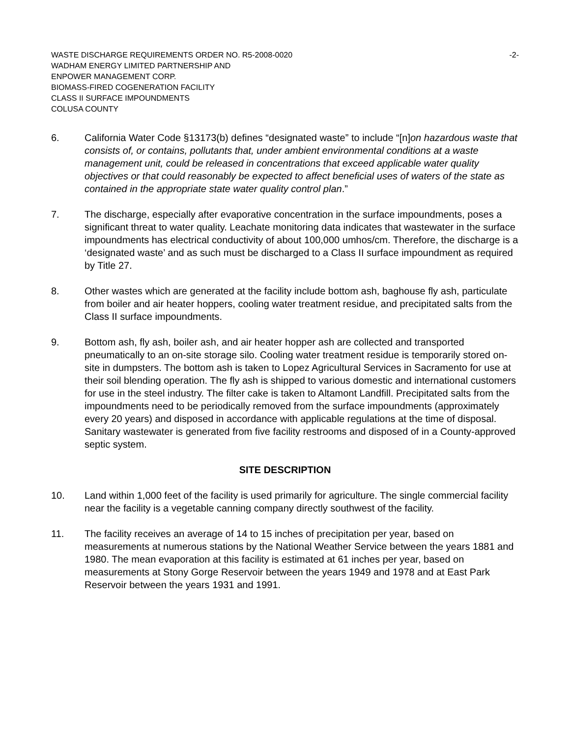WASTE DISCHARGE REQUIREMENTS ORDER NO. R5-2008-0020 -2-
WADHAM ENERGY LIMITED PARTNERSHIP AND
ENPOWER MANAGEMENT CORP.
BIOMASS-FIRED COGENERATION FACILITY
CLASS II SURFACE IMPOUNDMENTS
COLUSA COUNTY
6. California Water Code §13173(b) defines “designated waste” to include “[n]on hazardous waste that consists of, or contains, pollutants that, under ambient environmental conditions at a waste management unit, could be released in concentrations that exceed applicable water quality objectives or that could reasonably be expected to affect beneficial uses of waters of the state as contained in the appropriate state water quality control plan.”
7. The discharge, especially after evaporative concentration in the surface impoundments, poses a significant threat to water quality. Leachate monitoring data indicates that wastewater in the surface impoundments has electrical conductivity of about 100,000 umhos/cm. Therefore, the discharge is a ‘designated waste’ and as such must be discharged to a Class II surface impoundment as required by Title 27.
8. Other wastes which are generated at the facility include bottom ash, baghouse fly ash, particulate from boiler and air heater hoppers, cooling water treatment residue, and precipitated salts from the Class II surface impoundments.
9. Bottom ash, fly ash, boiler ash, and air heater hopper ash are collected and transported pneumatically to an on-site storage silo. Cooling water treatment residue is temporarily stored on-site in dumpsters. The bottom ash is taken to Lopez Agricultural Services in Sacramento for use at their soil blending operation. The fly ash is shipped to various domestic and international customers for use in the steel industry. The filter cake is taken to Altamont Landfill. Precipitated salts from the impoundments need to be periodically removed from the surface impoundments (approximately every 20 years) and disposed in accordance with applicable regulations at the time of disposal. Sanitary wastewater is generated from five facility restrooms and disposed of in a County-approved septic system.
SITE DESCRIPTION
10. Land within 1,000 feet of the facility is used primarily for agriculture. The single commercial facility near the facility is a vegetable canning company directly southwest of the facility.
11. The facility receives an average of 14 to 15 inches of precipitation per year, based on measurements at numerous stations by the National Weather Service between the years 1881 and 1980. The mean evaporation at this facility is estimated at 61 inches per year, based on measurements at Stony Gorge Reservoir between the years 1949 and 1978 and at East Park Reservoir between the years 1931 and 1991.